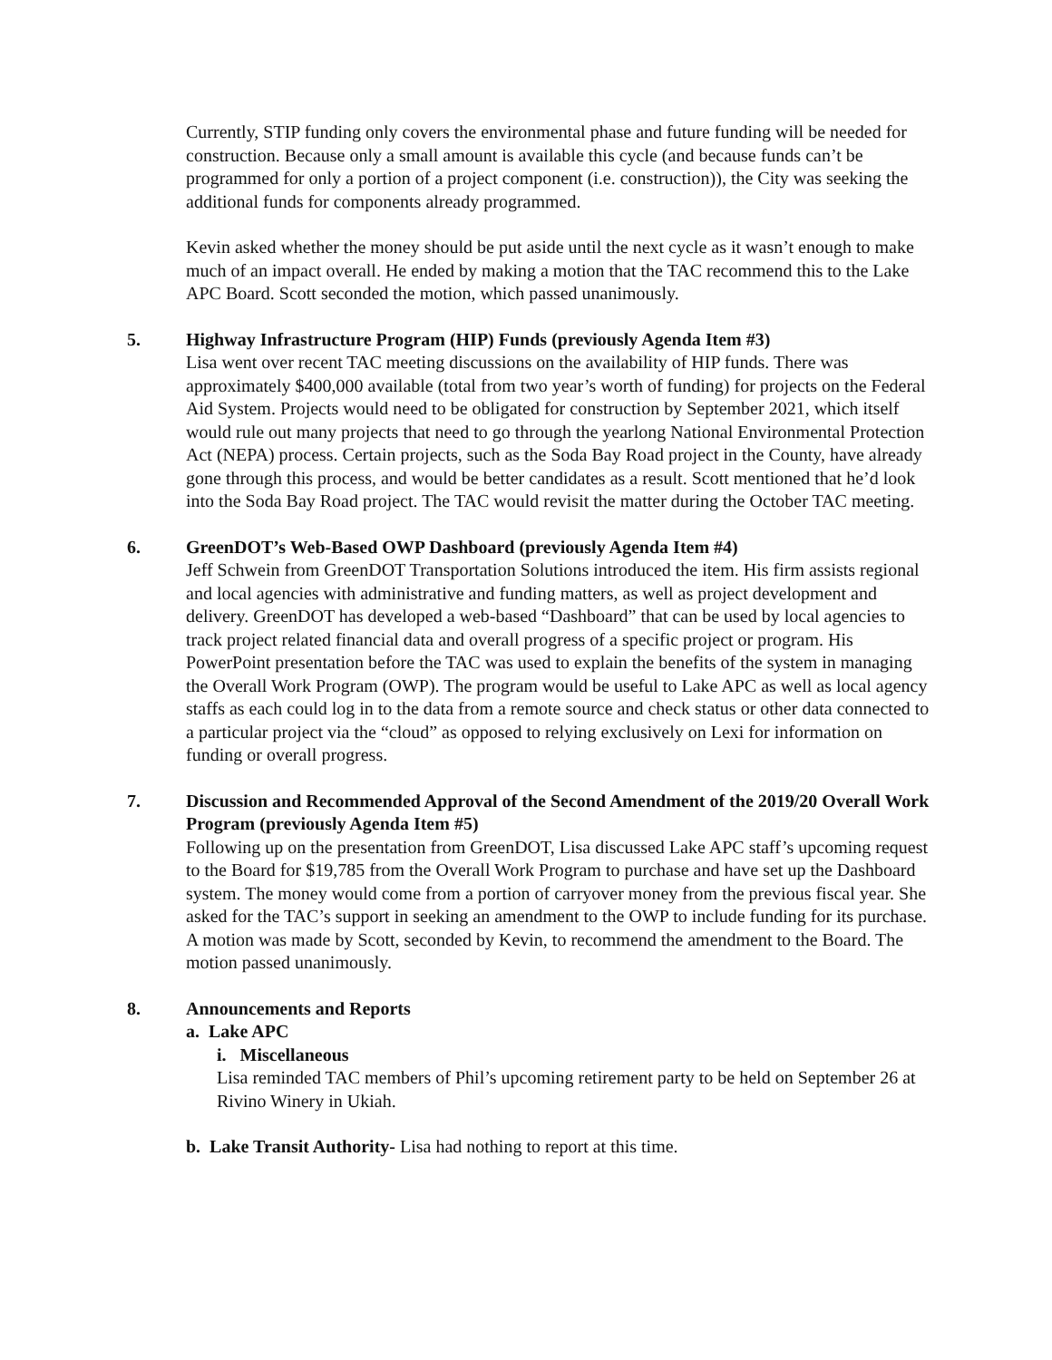Currently, STIP funding only covers the environmental phase and future funding will be needed for construction. Because only a small amount is available this cycle (and because funds can’t be programmed for only a portion of a project component (i.e. construction)), the City was seeking the additional funds for components already programmed.
Kevin asked whether the money should be put aside until the next cycle as it wasn’t enough to make much of an impact overall. He ended by making a motion that the TAC recommend this to the Lake APC Board. Scott seconded the motion, which passed unanimously.
5. Highway Infrastructure Program (HIP) Funds (previously Agenda Item #3)
Lisa went over recent TAC meeting discussions on the availability of HIP funds. There was approximately $400,000 available (total from two year’s worth of funding) for projects on the Federal Aid System. Projects would need to be obligated for construction by September 2021, which itself would rule out many projects that need to go through the yearlong National Environmental Protection Act (NEPA) process. Certain projects, such as the Soda Bay Road project in the County, have already gone through this process, and would be better candidates as a result. Scott mentioned that he’d look into the Soda Bay Road project. The TAC would revisit the matter during the October TAC meeting.
6. GreenDOT’s Web-Based OWP Dashboard (previously Agenda Item #4)
Jeff Schwein from GreenDOT Transportation Solutions introduced the item. His firm assists regional and local agencies with administrative and funding matters, as well as project development and delivery. GreenDOT has developed a web-based “Dashboard” that can be used by local agencies to track project related financial data and overall progress of a specific project or program. His PowerPoint presentation before the TAC was used to explain the benefits of the system in managing the Overall Work Program (OWP). The program would be useful to Lake APC as well as local agency staffs as each could log in to the data from a remote source and check status or other data connected to a particular project via the “cloud” as opposed to relying exclusively on Lexi for information on funding or overall progress.
7. Discussion and Recommended Approval of the Second Amendment of the 2019/20 Overall Work Program (previously Agenda Item #5)
Following up on the presentation from GreenDOT, Lisa discussed Lake APC staff’s upcoming request to the Board for $19,785 from the Overall Work Program to purchase and have set up the Dashboard system. The money would come from a portion of carryover money from the previous fiscal year. She asked for the TAC’s support in seeking an amendment to the OWP to include funding for its purchase. A motion was made by Scott, seconded by Kevin, to recommend the amendment to the Board. The motion passed unanimously.
8. Announcements and Reports
a. Lake APC
i. Miscellaneous
Lisa reminded TAC members of Phil’s upcoming retirement party to be held on September 26 at Rivino Winery in Ukiah.
b. Lake Transit Authority- Lisa had nothing to report at this time.